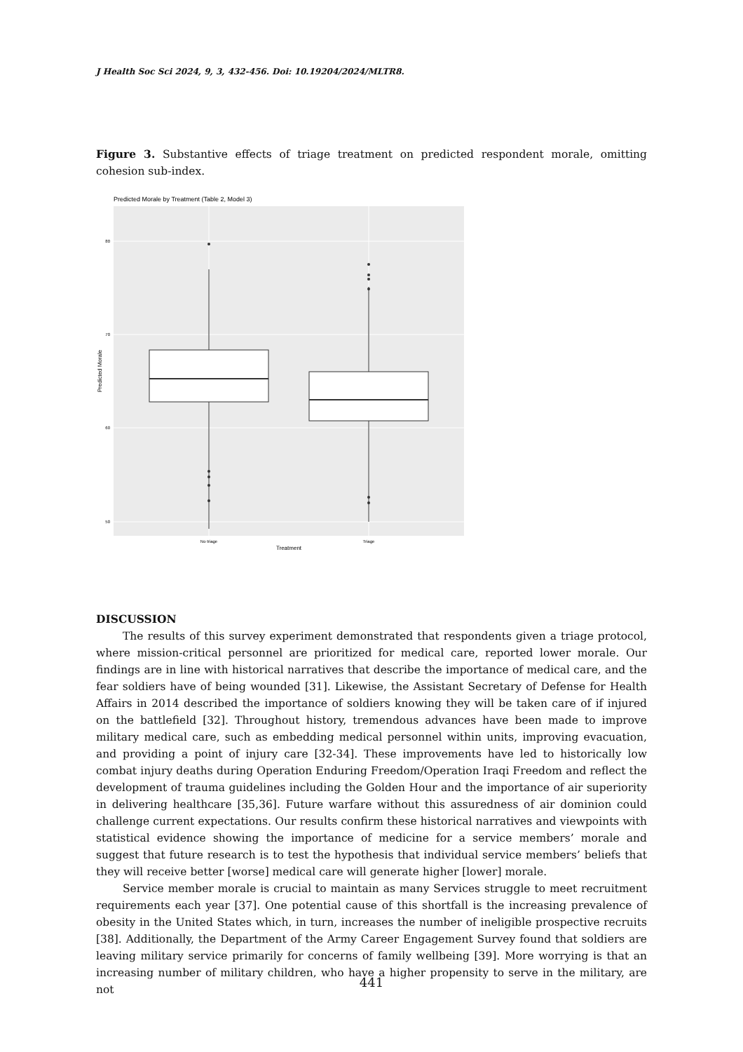J Health Soc Sci 2024, 9, 3, 432-456. Doi: 10.19204/2024/MLTR8.
Figure 3. Substantive effects of triage treatment on predicted respondent morale, omitting cohesion sub-index.
Predicted Morale by Treatment (Table 2, Model 3)
80
70
60
50
No triage
Triage
Treatment
Predicted Morale
DISCUSSION
The results of this survey experiment demonstrated that respondents given a triage protocol, where mission-critical personnel are prioritized for medical care, reported lower morale. Our findings are in line with historical narratives that describe the importance of medical care, and the fear soldiers have of being wounded [31]. Likewise, the Assistant Secretary of Defense for Health Affairs in 2014 described the importance of soldiers knowing they will be taken care of if injured on the battlefield [32]. Throughout history, tremendous advances have been made to improve military medical care, such as embedding medical personnel within units, improving evacuation, and providing a point of injury care [32-34]. These improvements have led to historically low combat injury deaths during Operation Enduring Freedom/Operation Iraqi Freedom and reflect the development of trauma guidelines including the Golden Hour and the importance of air superiority in delivering healthcare [35,36]. Future warfare without this assuredness of air dominion could challenge current expectations. Our results confirm these historical narratives and viewpoints with statistical evidence showing the importance of medicine for a service members’ morale and suggest that future research is to test the hypothesis that individual service members’ beliefs that they will receive better [worse] medical care will generate higher [lower] morale.
Service member morale is crucial to maintain as many Services struggle to meet recruitment requirements each year [37]. One potential cause of this shortfall is the increasing prevalence of obesity in the United States which, in turn, increases the number of ineligible prospective recruits [38]. Additionally, the Department of the Army Career Engagement Survey found that soldiers are leaving military service primarily for concerns of family wellbeing [39]. More worrying is that an increasing number of military children, who have a higher propensity to serve in the military, are not
441